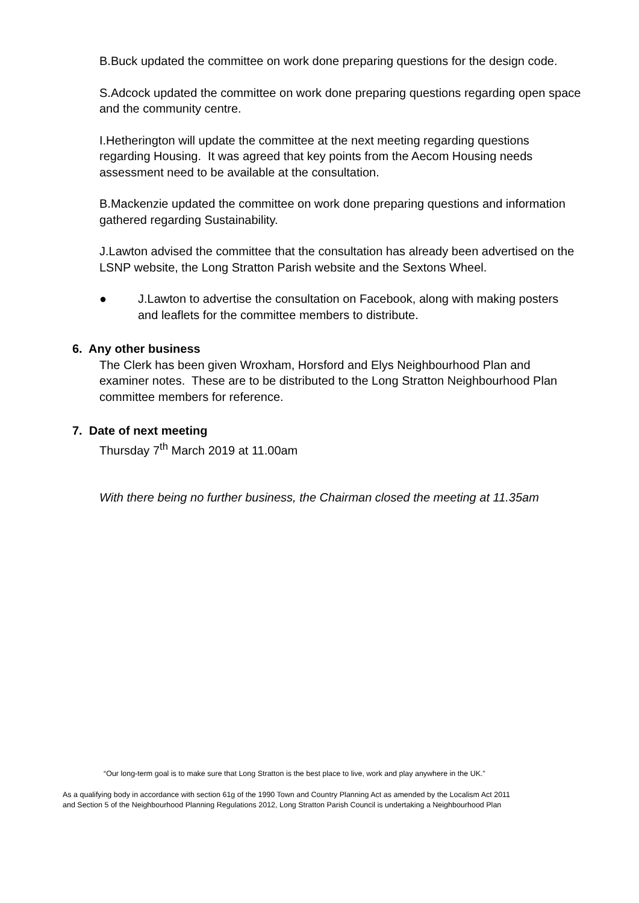B.Buck updated the committee on work done preparing questions for the design code.
S.Adcock updated the committee on work done preparing questions regarding open space and the community centre.
I.Hetherington will update the committee at the next meeting regarding questions regarding Housing. It was agreed that key points from the Aecom Housing needs assessment need to be available at the consultation.
B.Mackenzie updated the committee on work done preparing questions and information gathered regarding Sustainability.
J.Lawton advised the committee that the consultation has already been advertised on the LSNP website, the Long Stratton Parish website and the Sextons Wheel.
● J.Lawton to advertise the consultation on Facebook, along with making posters and leaflets for the committee members to distribute.
6. Any other business
The Clerk has been given Wroxham, Horsford and Elys Neighbourhood Plan and examiner notes. These are to be distributed to the Long Stratton Neighbourhood Plan committee members for reference.
7. Date of next meeting
Thursday 7<sup>th</sup> March 2019 at 11.00am
With there being no further business, the Chairman closed the meeting at 11.35am
“Our long-term goal is to make sure that Long Stratton is the best place to live, work and play anywhere in the UK.”
As a qualifying body in accordance with section 61g of the 1990 Town and Country Planning Act as amended by the Localism Act 2011
and Section 5 of the Neighbourhood Planning Regulations 2012, Long Stratton Parish Council is undertaking a Neighbourhood Plan